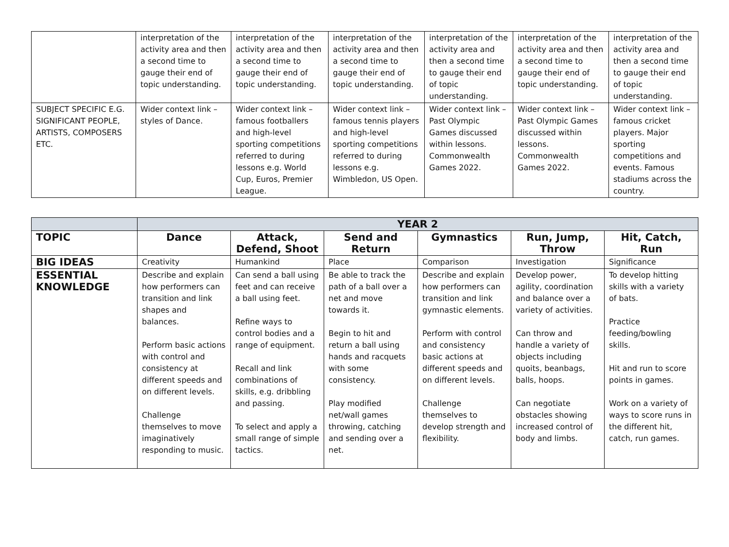| | interpretation of the activity area and then a second time to gauge their end of topic understanding. | interpretation of the activity area and then a second time to gauge their end of topic understanding. | interpretation of the activity area and then a second time to gauge their end of topic understanding. | interpretation of the activity area and then a second time to gauge their end of topic understanding. | interpretation of the activity area and then a second time to gauge their end of topic understanding. | interpretation of the activity area and then a second time to gauge their end of topic understanding. |
| SUBJECT SPECIFIC E.G. SIGNIFICANT PEOPLE, ARTISTS, COMPOSERS ETC. | Wider context link – styles of Dance. | Wider context link – famous footballers and high-level sporting competitions referred to during lessons e.g. World Cup, Euros, Premier League. | Wider context link – famous tennis players and high-level sporting competitions referred to during lessons e.g. Wimbledon, US Open. | Wider context link – Past Olympic Games discussed within lessons. Commonwealth Games 2022. | Wider context link – Past Olympic Games discussed within lessons. Commonwealth Games 2022. | Wider context link – famous cricket players. Major sporting competitions and events. Famous stadiums across the country. |
| | YEAR 2 | | | | | |
| TOPIC | Dance | Attack, Defend, Shoot | Send and Return | Gymnastics | Run, Jump, Throw | Hit, Catch, Run |
| BIG IDEAS | Creativity | Humankind | Place | Comparison | Investigation | Significance |
| ESSENTIAL KNOWLEDGE | Describe and explain how performers can transition and link shapes and balances. Perform basic actions with control and consistency at different speeds and on different levels. Challenge themselves to move imaginatively responding to music. | Can send a ball using feet and can receive a ball using feet. Refine ways to control bodies and a range of equipment. Recall and link combinations of skills, e.g. dribbling and passing. To select and apply a small range of simple tactics. | Be able to track the path of a ball over a net and move towards it. Begin to hit and return a ball using hands and racquets with some consistency. Play modified net/wall games throwing, catching and sending over a net. | Describe and explain how performers can transition and link gymnastic elements. Perform with control and consistency basic actions at different speeds and on different levels. Challenge themselves to develop strength and flexibility. | Develop power, agility, coordination and balance over a variety of activities. Can throw and handle a variety of objects including quoits, beanbags, balls, hoops. Can negotiate obstacles showing increased control of body and limbs. | To develop hitting skills with a variety of bats. Practice feeding/bowling skills. Hit and run to score points in games. Work on a variety of ways to score runs in the different hit, catch, run games. |